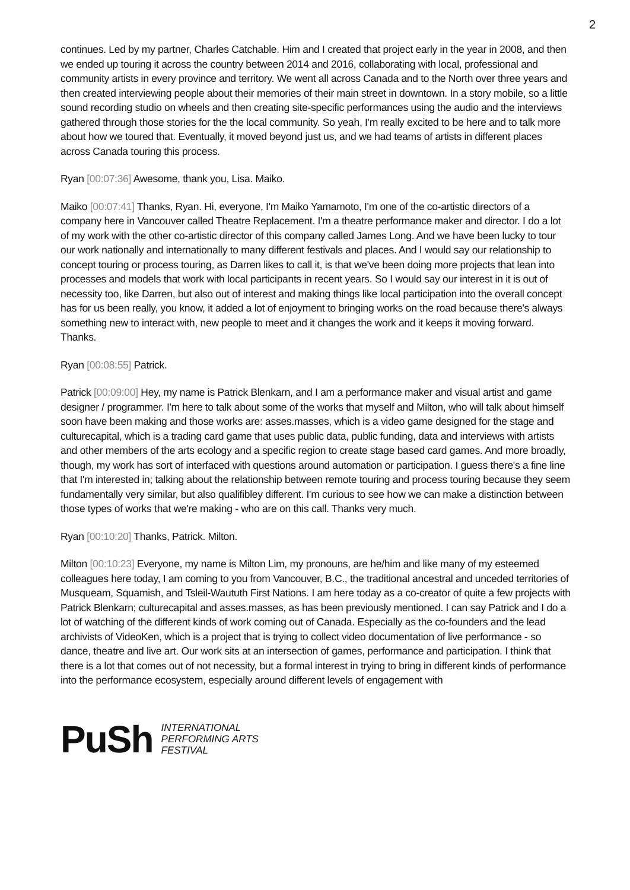2
continues. Led by my partner, Charles Catchable. Him and I created that project early in the year in 2008, and then we ended up touring it across the country between 2014 and 2016, collaborating with local, professional and community artists in every province and territory. We went all across Canada and to the North over three years and then created interviewing people about their memories of their main street in downtown. In a story mobile, so a little sound recording studio on wheels and then creating site-specific performances using the audio and the interviews gathered through those stories for the the local community. So yeah, I'm really excited to be here and to talk more about how we toured that. Eventually, it moved beyond just us, and we had teams of artists in different places across Canada touring this process.
Ryan [00:07:36] Awesome, thank you, Lisa. Maiko.
Maiko [00:07:41] Thanks, Ryan. Hi, everyone, I'm Maiko Yamamoto, I'm one of the co-artistic directors of a company here in Vancouver called Theatre Replacement. I'm a theatre performance maker and director. I do a lot of my work with the other co-artistic director of this company called James Long. And we have been lucky to tour our work nationally and internationally to many different festivals and places. And I would say our relationship to concept touring or process touring, as Darren likes to call it, is that we've been doing more projects that lean into processes and models that work with local participants in recent years. So I would say our interest in it is out of necessity too, like Darren, but also out of interest and making things like local participation into the overall concept has for us been really, you know, it added a lot of enjoyment to bringing works on the road because there's always something new to interact with, new people to meet and it changes the work and it keeps it moving forward. Thanks.
Ryan [00:08:55] Patrick.
Patrick [00:09:00] Hey, my name is Patrick Blenkarn, and I am a performance maker and visual artist and game designer / programmer. I'm here to talk about some of the works that myself and Milton, who will talk about himself soon have been making and those works are: asses.masses, which is a video game designed for the stage and culturecapital, which is a trading card game that uses public data, public funding, data and interviews with artists and other members of the arts ecology and a specific region to create stage based card games. And more broadly, though, my work has sort of interfaced with questions around automation or participation. I guess there's a fine line that I'm interested in; talking about the relationship between remote touring and process touring because they seem fundamentally very similar, but also qualifibley different. I'm curious to see how we can make a distinction between those types of works that we're making - who are on this call. Thanks very much.
Ryan [00:10:20] Thanks, Patrick. Milton.
Milton [00:10:23] Everyone, my name is Milton Lim, my pronouns, are he/him and like many of my esteemed colleagues here today, I am coming to you from Vancouver, B.C., the traditional ancestral and unceded territories of Musqueam, Squamish, and Tsleil-Waututh First Nations. I am here today as a co-creator of quite a few projects with Patrick Blenkarn; culturecapital and asses.masses, as has been previously mentioned. I can say Patrick and I do a lot of watching of the different kinds of work coming out of Canada. Especially as the co-founders and the lead archivists of VideoKen, which is a project that is trying to collect video documentation of live performance - so dance, theatre and live art. Our work sits at an intersection of games, performance and participation. I think that there is a lot that comes out of not necessity, but a formal interest in trying to bring in different kinds of performance into the performance ecosystem, especially around different levels of engagement with
PuSh
INTERNATIONAL
PERFORMING ARTS
FESTIVAL